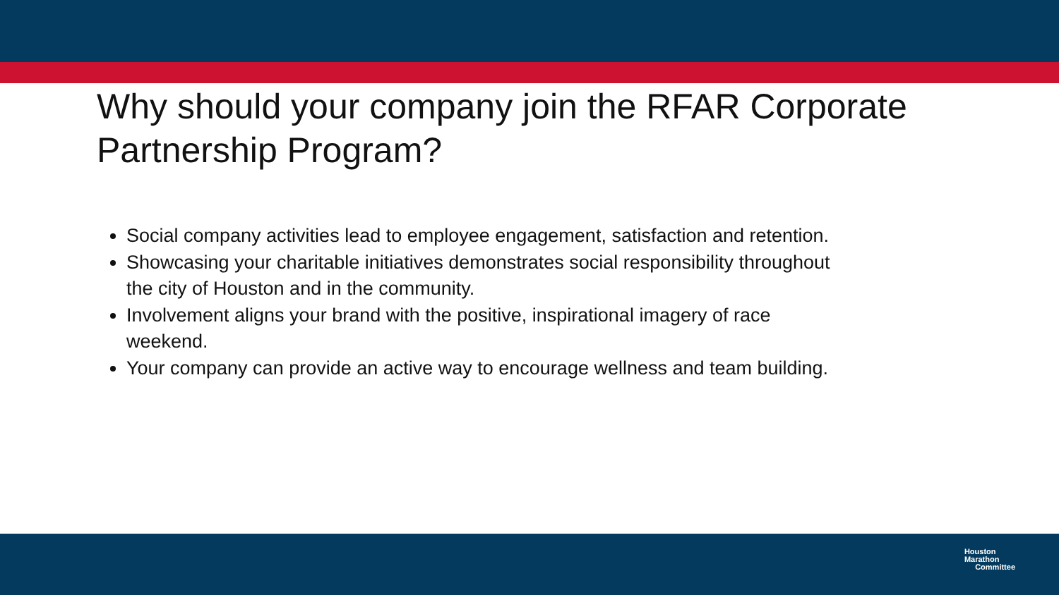Why should your company join the RFAR Corporate Partnership Program?
Social company activities lead to employee engagement, satisfaction and retention.
Showcasing your charitable initiatives demonstrates social responsibility throughout the city of Houston and in the community.
Involvement aligns your brand with the positive, inspirational imagery of race weekend.
Your company can provide an active way to encourage wellness and team building.
Houston
Marathon
Committee